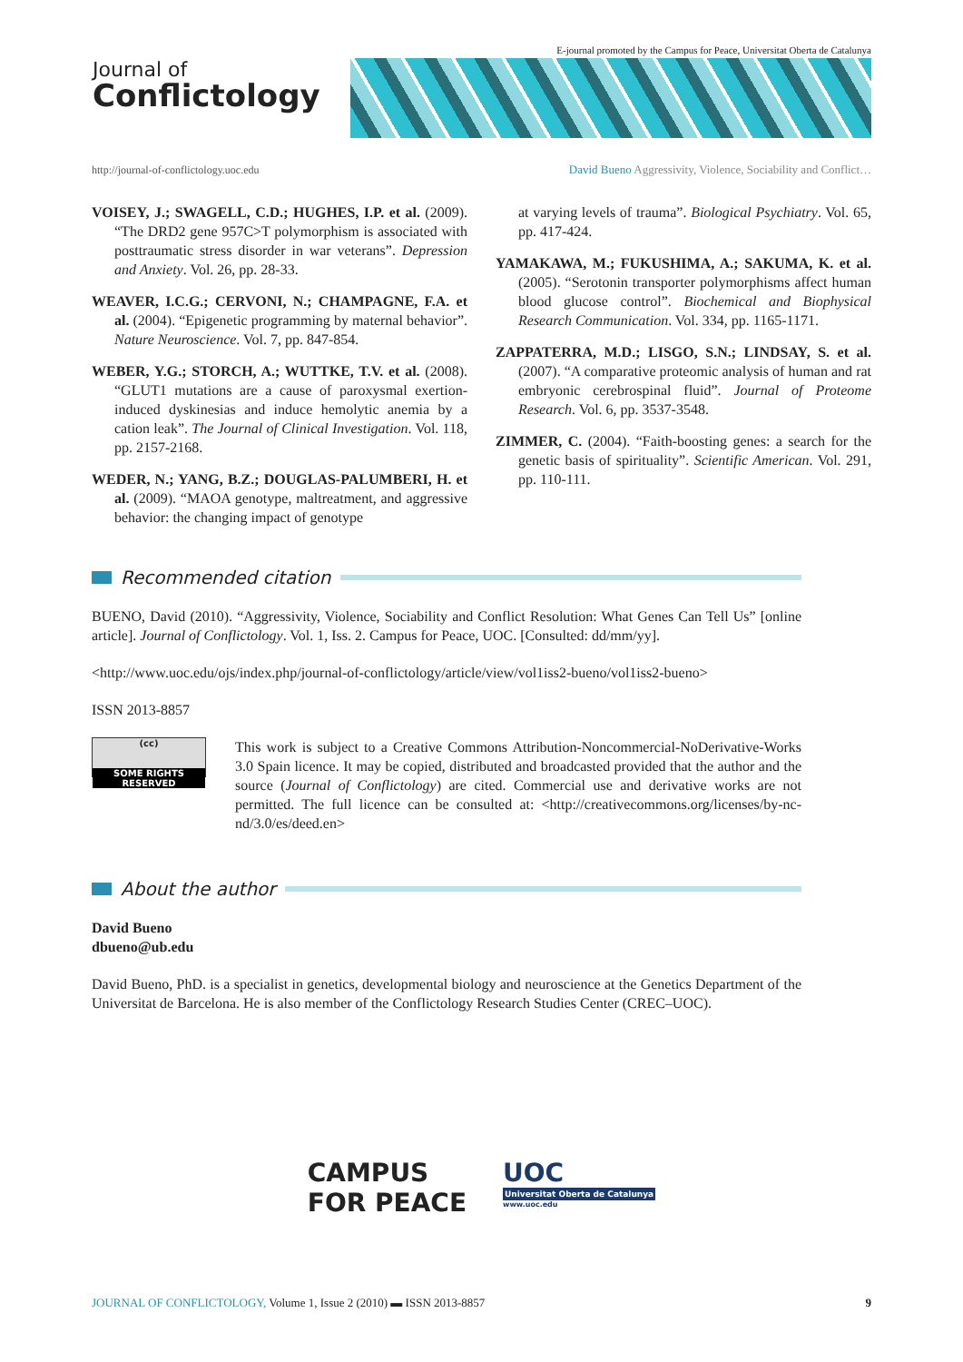E-journal promoted by the Campus for Peace, Universitat Oberta de Catalunya
Journal of
Conflictology
http://journal-of-conflictology.uoc.edu
David Bueno Aggressivity, Violence, Sociability and Conflict…
VOISEY, J.; SWAGELL, C.D.; HUGHES, I.P. et al. (2009). “The DRD2 gene 957C>T polymorphism is associated with posttraumatic stress disorder in war veterans”. Depression and Anxiety. Vol. 26, pp. 28-33.
WEAVER, I.C.G.; CERVONI, N.; CHAMPAGNE, F.A. et al. (2004). “Epigenetic programming by maternal behavior”. Nature Neuroscience. Vol. 7, pp. 847-854.
WEBER, Y.G.; STORCH, A.; WUTTKE, T.V. et al. (2008). “GLUT1 mutations are a cause of paroxysmal exertion-induced dyskinesias and induce hemolytic anemia by a cation leak”. The Journal of Clinical Investigation. Vol. 118, pp. 2157-2168.
WEDER, N.; YANG, B.Z.; DOUGLAS-PALUMBERI, H. et al. (2009). “MAOA genotype, maltreatment, and aggressive behavior: the changing impact of genotype
at varying levels of trauma”. Biological Psychiatry. Vol. 65, pp. 417-424.
YAMAKAWA, M.; FUKUSHIMA, A.; SAKUMA, K. et al. (2005). “Serotonin transporter polymorphisms affect human blood glucose control”. Biochemical and Biophysical Research Communication. Vol. 334, pp. 1165-1171.
ZAPPATERRA, M.D.; LISGO, S.N.; LINDSAY, S. et al. (2007). “A comparative proteomic analysis of human and rat embryonic cerebrospinal fluid”. Journal of Proteome Research. Vol. 6, pp. 3537-3548.
ZIMMER, C. (2004). “Faith-boosting genes: a search for the genetic basis of spirituality”. Scientific American. Vol. 291, pp. 110-111.
Recommended citation
BUENO, David (2010). “Aggressivity, Violence, Sociability and Conflict Resolution: What Genes Can Tell Us” [online article]. Journal of Conflictology. Vol. 1, Iss. 2. Campus for Peace, UOC. [Consulted: dd/mm/yy].
<http://www.uoc.edu/ojs/index.php/journal-of-conflictology/article/view/vol1iss2-bueno/vol1iss2-bueno>
ISSN 2013-8857
(cc)
SOME RIGHTS RESERVED
This work is subject to a Creative Commons Attribution-Noncommercial-NoDerivative-Works 3.0 Spain licence. It may be copied, distributed and broadcasted provided that the author and the source (Journal of Conflictology) are cited. Commercial use and derivative works are not permitted. The full licence can be consulted at: <http://creativecommons.org/licenses/by-nc-nd/3.0/es/deed.en>
About the author
David Bueno
dbueno@ub.edu
David Bueno, PhD. is a specialist in genetics, developmental biology and neuroscience at the Genetics Department of the Universitat de Barcelona. He is also member of the Conflictology Research Studies Center (CREC–UOC).
CAMPUS
FOR PEACE
UOC
Universitat Oberta de Catalunya
www.uoc.edu
JOURNAL OF CONFLICTOLOGY, Volume 1, Issue 2 (2010) ▬ ISSN 2013-8857 9